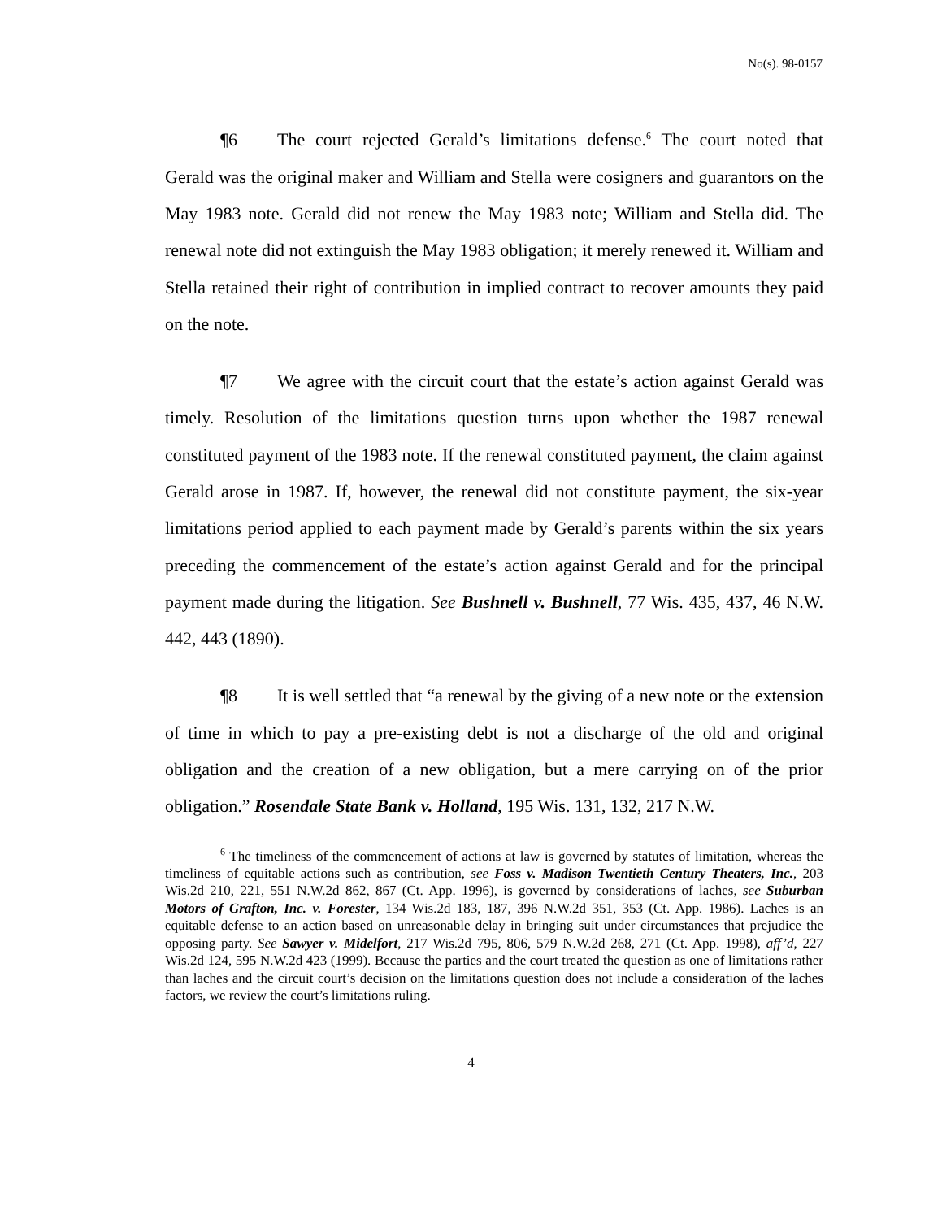No(s). 98-0157
¶6 The court rejected Gerald’s limitations defense.<sup>6</sup> The court noted that Gerald was the original maker and William and Stella were cosigners and guarantors on the May 1983 note. Gerald did not renew the May 1983 note; William and Stella did. The renewal note did not extinguish the May 1983 obligation; it merely renewed it. William and Stella retained their right of contribution in implied contract to recover amounts they paid on the note.
¶7 We agree with the circuit court that the estate’s action against Gerald was timely. Resolution of the limitations question turns upon whether the 1987 renewal constituted payment of the 1983 note. If the renewal constituted payment, the claim against Gerald arose in 1987. If, however, the renewal did not constitute payment, the six-year limitations period applied to each payment made by Gerald’s parents within the six years preceding the commencement of the estate’s action against Gerald and for the principal payment made during the litigation. See Bushnell v. Bushnell, 77 Wis. 435, 437, 46 N.W. 442, 443 (1890).
¶8 It is well settled that “a renewal by the giving of a new note or the extension of time in which to pay a pre-existing debt is not a discharge of the old and original obligation and the creation of a new obligation, but a mere carrying on of the prior obligation.” Rosendale State Bank v. Holland, 195 Wis. 131, 132, 217 N.W.
<sup>6</sup> The timeliness of the commencement of actions at law is governed by statutes of limitation, whereas the timeliness of equitable actions such as contribution, see Foss v. Madison Twentieth Century Theaters, Inc., 203 Wis.2d 210, 221, 551 N.W.2d 862, 867 (Ct. App. 1996), is governed by considerations of laches, see Suburban Motors of Grafton, Inc. v. Forester, 134 Wis.2d 183, 187, 396 N.W.2d 351, 353 (Ct. App. 1986). Laches is an equitable defense to an action based on unreasonable delay in bringing suit under circumstances that prejudice the opposing party. See Sawyer v. Midelfort, 217 Wis.2d 795, 806, 579 N.W.2d 268, 271 (Ct. App. 1998), aff’d, 227 Wis.2d 124, 595 N.W.2d 423 (1999). Because the parties and the court treated the question as one of limitations rather than laches and the circuit court’s decision on the limitations question does not include a consideration of the laches factors, we review the court’s limitations ruling.
4